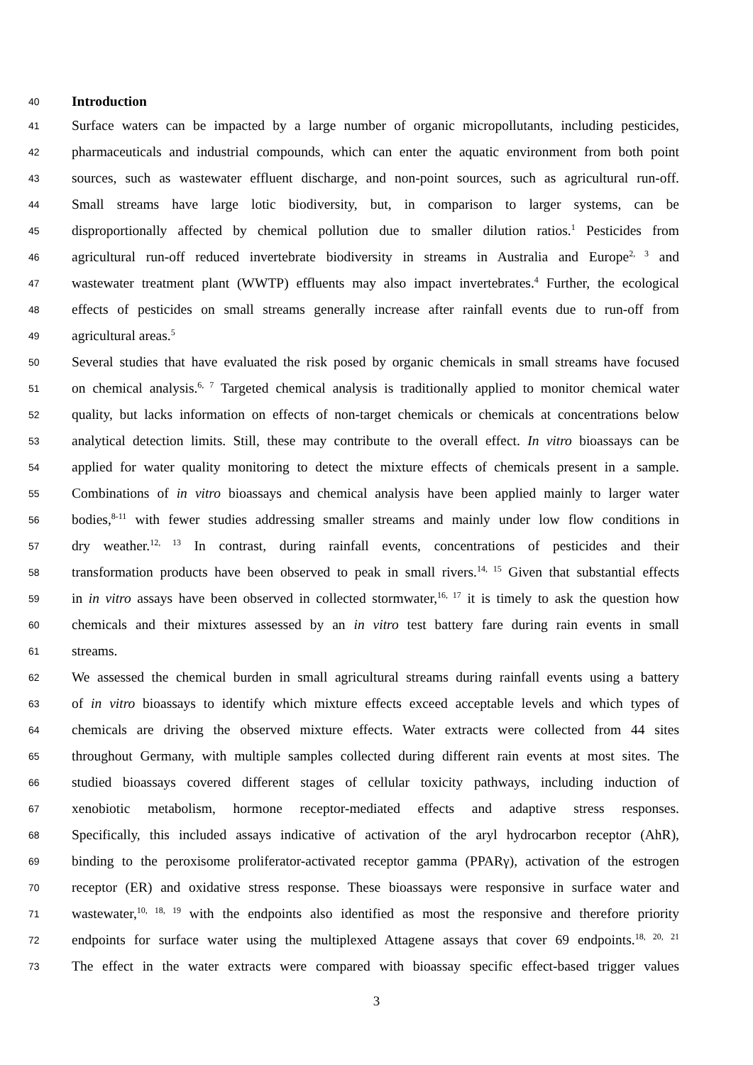40 Introduction
41 Surface waters can be impacted by a large number of organic micropollutants, including pesticides,
42 pharmaceuticals and industrial compounds, which can enter the aquatic environment from both point
43 sources, such as wastewater effluent discharge, and non-point sources, such as agricultural run-off.
44 Small streams have large lotic biodiversity, but, in comparison to larger systems, can be
45 disproportionally affected by chemical pollution due to smaller dilution ratios.<sup>1</sup> Pesticides from
46 agricultural run-off reduced invertebrate biodiversity in streams in Australia and Europe<sup>2, 3</sup> and
47 wastewater treatment plant (WWTP) effluents may also impact invertebrates.<sup>4</sup> Further, the ecological
48 effects of pesticides on small streams generally increase after rainfall events due to run-off from
49 agricultural areas.<sup>5</sup>
50 Several studies that have evaluated the risk posed by organic chemicals in small streams have focused
51 on chemical analysis.<sup>6, 7</sup> Targeted chemical analysis is traditionally applied to monitor chemical water
52 quality, but lacks information on effects of non-target chemicals or chemicals at concentrations below
53 analytical detection limits. Still, these may contribute to the overall effect. In vitro bioassays can be
54 applied for water quality monitoring to detect the mixture effects of chemicals present in a sample.
55 Combinations of in vitro bioassays and chemical analysis have been applied mainly to larger water
56 bodies,<sup>8-11</sup> with fewer studies addressing smaller streams and mainly under low flow conditions in
57 dry weather.<sup>12, 13</sup> In contrast, during rainfall events, concentrations of pesticides and their
58 transformation products have been observed to peak in small rivers.<sup>14, 15</sup> Given that substantial effects
59 in in vitro assays have been observed in collected stormwater,<sup>16, 17</sup> it is timely to ask the question how
60 chemicals and their mixtures assessed by an in vitro test battery fare during rain events in small
61 streams.
62 We assessed the chemical burden in small agricultural streams during rainfall events using a battery
63 of in vitro bioassays to identify which mixture effects exceed acceptable levels and which types of
64 chemicals are driving the observed mixture effects. Water extracts were collected from 44 sites
65 throughout Germany, with multiple samples collected during different rain events at most sites. The
66 studied bioassays covered different stages of cellular toxicity pathways, including induction of
67 xenobiotic metabolism, hormone receptor-mediated effects and adaptive stress responses.
68 Specifically, this included assays indicative of activation of the aryl hydrocarbon receptor (AhR),
69 binding to the peroxisome proliferator-activated receptor gamma (PPARγ), activation of the estrogen
70 receptor (ER) and oxidative stress response. These bioassays were responsive in surface water and
71 wastewater,<sup>10, 18, 19</sup> with the endpoints also identified as most the responsive and therefore priority
72 endpoints for surface water using the multiplexed Attagene assays that cover 69 endpoints.<sup>18, 20, 21</sup>
73 The effect in the water extracts were compared with bioassay specific effect-based trigger values
3